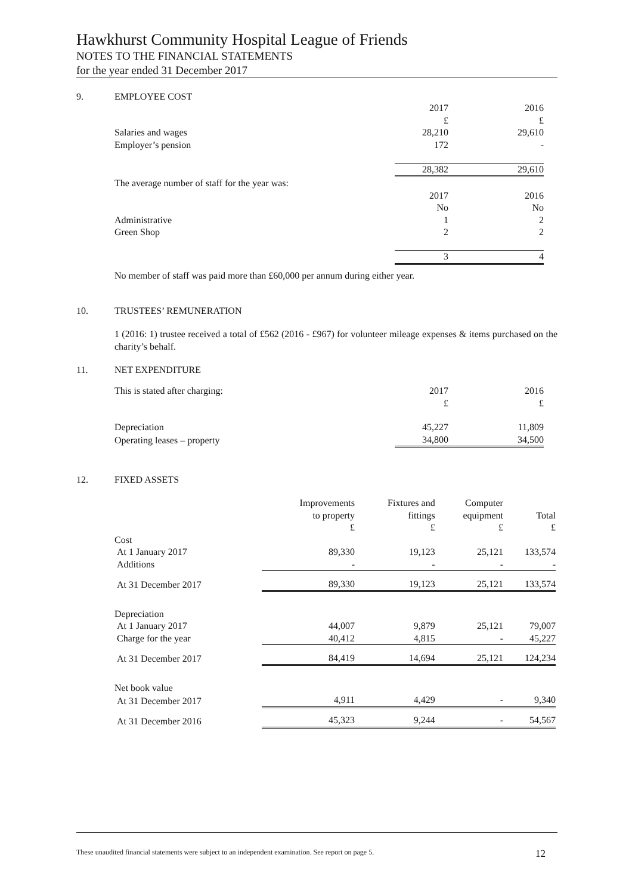Hawkhurst Community Hospital League of Friends
NOTES TO THE FINANCIAL STATEMENTS
for the year ended 31 December 2017
9. EMPLOYEE COST
| | 2017 | 2016 |
| | £ | £ |
| Salaries and wages | 28,210 | 29,610 |
| Employer’s pension | 172 | - |
| | 28,382 | 29,610 |
| The average number of staff for the year was: | | |
| | 2017 | 2016 |
| | No | No |
| Administrative | 1 | 2 |
| Green Shop | 2 | 2 |
| | 3 | 4 |
No member of staff was paid more than £60,000 per annum during either year.
10. TRUSTEES’ REMUNERATION
1 (2016: 1) trustee received a total of £562 (2016 - £967) for volunteer mileage expenses & items purchased on the charity’s behalf.
11. NET EXPENDITURE
| This is stated after charging: | 2017 | 2016 |
| | £ | £ |
| Depreciation | 45,227 | 11,809 |
| Operating leases – property | 34,800 | 34,500 |
12. FIXED ASSETS
| | Improvements to property £ | Fixtures and fittings £ | Computer equipment £ | Total £ |
| Cost | | | | |
| At 1 January 2017 | 89,330 | 19,123 | 25,121 | 133,574 |
| Additions | - | - | - | - |
| At 31 December 2017 | 89,330 | 19,123 | 25,121 | 133,574 |
| Depreciation | | | | |
| At 1 January 2017 | 44,007 | 9,879 | 25,121 | 79,007 |
| Charge for the year | 40,412 | 4,815 | - | 45,227 |
| At 31 December 2017 | 84,419 | 14,694 | 25,121 | 124,234 |
| Net book value | | | | |
| At 31 December 2017 | 4,911 | 4,429 | - | 9,340 |
| At 31 December 2016 | 45,323 | 9,244 | - | 54,567 |
These unaudited financial statements were subject to an independent examination. See report on page 5. 12